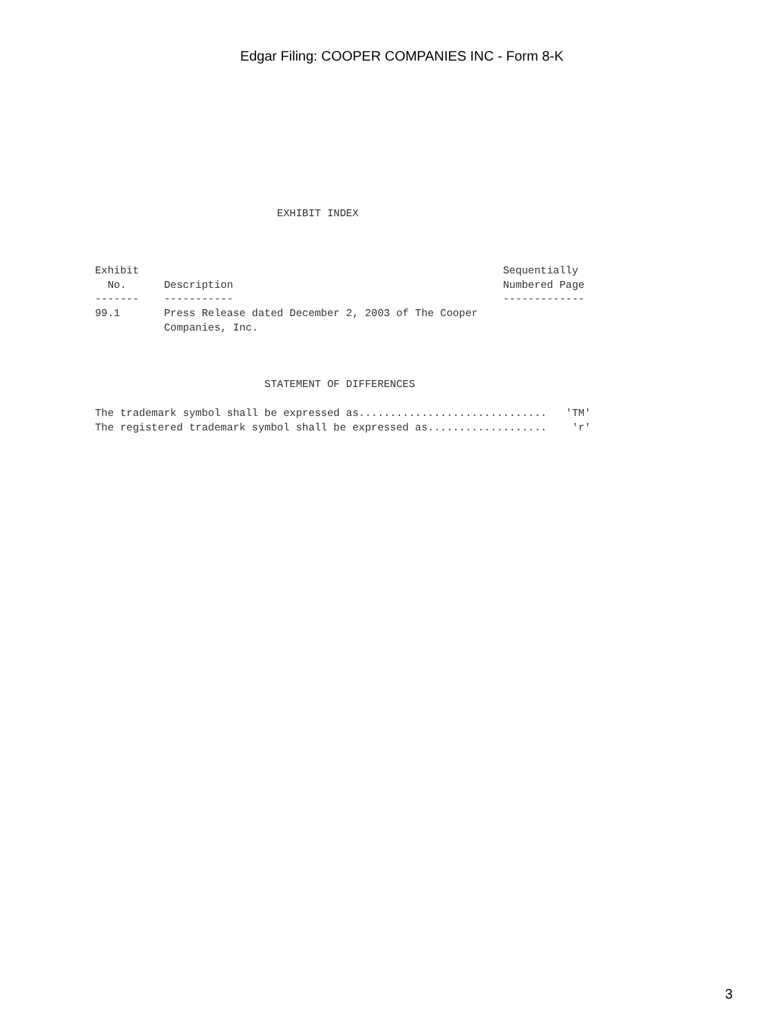Edgar Filing: COOPER COMPANIES INC - Form 8-K
                             EXHIBIT INDEX



Exhibit                                                          Sequentially
  No.      Description                                           Numbered Page
-------    -----------                                           -------------
99.1       Press Release dated December 2, 2003 of The Cooper
           Companies, Inc.



                           STATEMENT OF DIFFERENCES

The trademark symbol shall be expressed as..............................   'TM'
The registered trademark symbol shall be expressed as...................    'r'
3